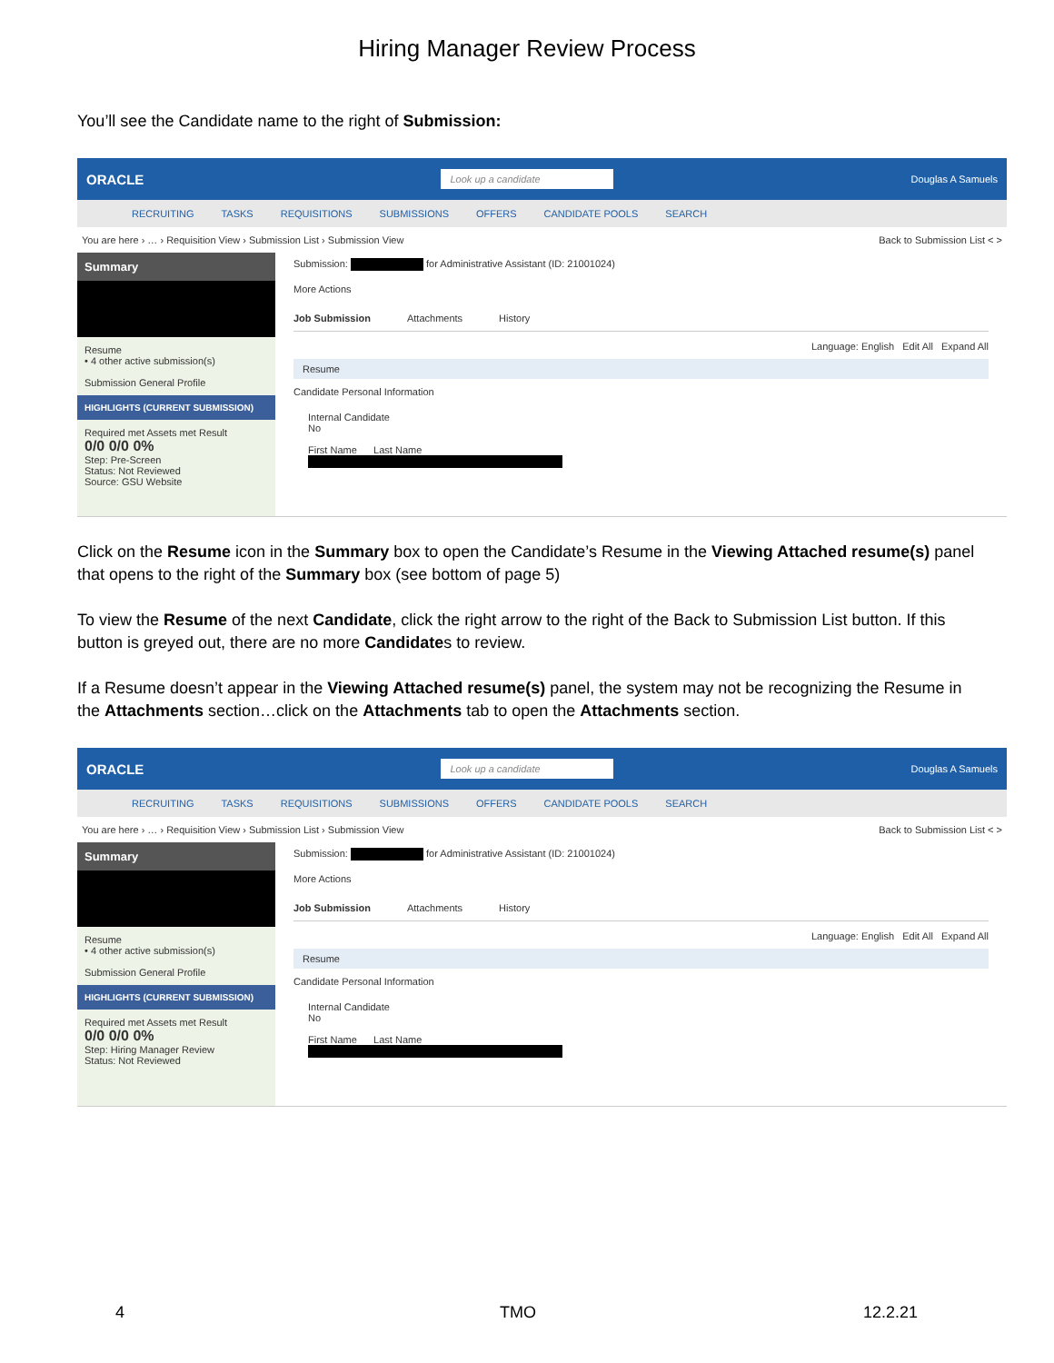Hiring Manager Review Process
You’ll see the Candidate name to the right of Submission:
ORACLE Look up a candidate Douglas A Samuels
RECRUITING TASKS REQUISITIONS SUBMISSIONS OFFERS CANDIDATE POOLS SEARCH
You are here › … › Requisition View › Submission List › Submission View Back to Submission List < >
Summary
Resume
• 4 other active submission(s)
Submission General Profile
HIGHLIGHTS (CURRENT SUBMISSION)
Required met Assets met Result
0/0 0/0 0%
Step: Pre-Screen
Status: Not Reviewed
Source: GSU Website
Submission: for Administrative Assistant (ID: 21001024)
More Actions
Job Submission Attachments History
Language: English Edit All Expand All
Resume
Candidate Personal Information
Internal Candidate
No
First Name Last Name
Click on the Resume icon in the Summary box to open the Candidate’s Resume in the Viewing Attached resume(s) panel that opens to the right of the Summary box (see bottom of page 5)
To view the Resume of the next Candidate, click the right arrow to the right of the Back to Submission List button. If this button is greyed out, there are no more Candidates to review.
If a Resume doesn’t appear in the Viewing Attached resume(s) panel, the system may not be recognizing the Resume in the Attachments section…click on the Attachments tab to open the Attachments section.
ORACLE Look up a candidate Douglas A Samuels
RECRUITING TASKS REQUISITIONS SUBMISSIONS OFFERS CANDIDATE POOLS SEARCH
You are here › … › Requisition View › Submission List › Submission View Back to Submission List < >
Summary
Resume
• 4 other active submission(s)
Submission General Profile
HIGHLIGHTS (CURRENT SUBMISSION)
Required met Assets met Result
0/0 0/0 0%
Step: Hiring Manager Review
Status: Not Reviewed
Submission: for Administrative Assistant (ID: 21001024)
More Actions
Job Submission Attachments History
Language: English Edit All Expand All
Resume
Candidate Personal Information
Internal Candidate
No
First Name Last Name
4 TMO 12.2.21